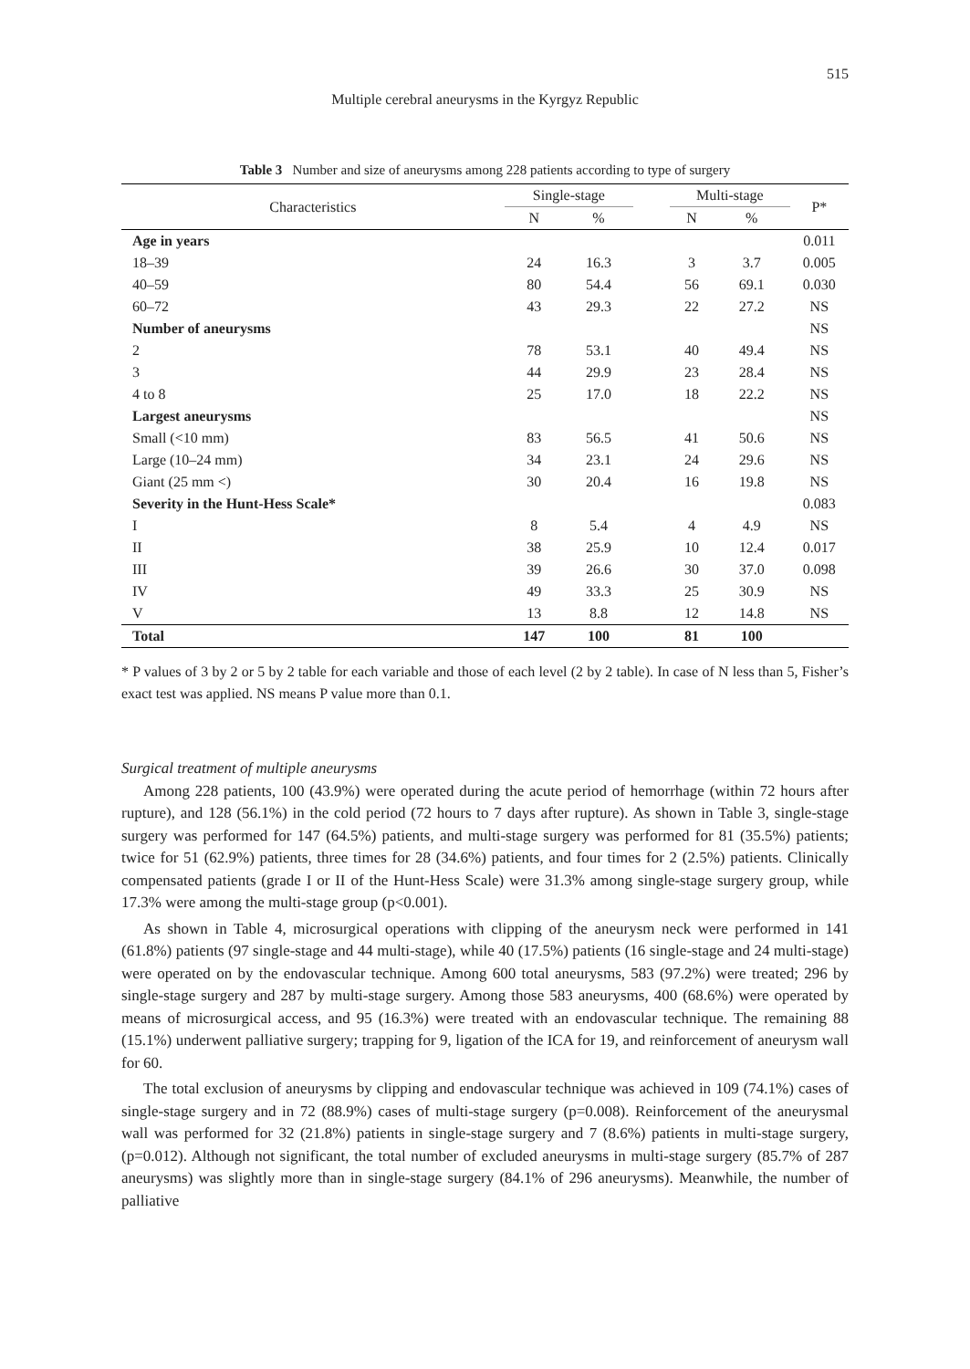515
Multiple cerebral aneurysms in the Kyrgyz Republic
Table 3 Number and size of aneurysms among 228 patients according to type of surgery
| Characteristics | Single-stage | | | Multi-stage | | P* |
| --- | --- | --- | --- | --- | --- | --- |
| | N | % | | N | % | |
| Age in years | | | | | | 0.011 |
| 18–39 | 24 | 16.3 | | 3 | 3.7 | 0.005 |
| 40–59 | 80 | 54.4 | | 56 | 69.1 | 0.030 |
| 60–72 | 43 | 29.3 | | 22 | 27.2 | NS |
| Number of aneurysms | | | | | | NS |
| 2 | 78 | 53.1 | | 40 | 49.4 | NS |
| 3 | 44 | 29.9 | | 23 | 28.4 | NS |
| 4 to 8 | 25 | 17.0 | | 18 | 22.2 | NS |
| Largest aneurysms | | | | | | NS |
| Small (<10 mm) | 83 | 56.5 | | 41 | 50.6 | NS |
| Large (10–24 mm) | 34 | 23.1 | | 24 | 29.6 | NS |
| Giant (25 mm <) | 30 | 20.4 | | 16 | 19.8 | NS |
| Severity in the Hunt-Hess Scale* | | | | | | 0.083 |
| I | 8 | 5.4 | | 4 | 4.9 | NS |
| II | 38 | 25.9 | | 10 | 12.4 | 0.017 |
| III | 39 | 26.6 | | 30 | 37.0 | 0.098 |
| IV | 49 | 33.3 | | 25 | 30.9 | NS |
| V | 13 | 8.8 | | 12 | 14.8 | NS |
| Total | 147 | 100 | | 81 | 100 | |
* P values of 3 by 2 or 5 by 2 table for each variable and those of each level (2 by 2 table). In case of N less than 5, Fisher’s exact test was applied. NS means P value more than 0.1.
Surgical treatment of multiple aneurysms
Among 228 patients, 100 (43.9%) were operated during the acute period of hemorrhage (within 72 hours after rupture), and 128 (56.1%) in the cold period (72 hours to 7 days after rupture). As shown in Table 3, single-stage surgery was performed for 147 (64.5%) patients, and multi-stage surgery was performed for 81 (35.5%) patients; twice for 51 (62.9%) patients, three times for 28 (34.6%) patients, and four times for 2 (2.5%) patients. Clinically compensated patients (grade I or II of the Hunt-Hess Scale) were 31.3% among single-stage surgery group, while 17.3% were among the multi-stage group (p<0.001).
As shown in Table 4, microsurgical operations with clipping of the aneurysm neck were performed in 141 (61.8%) patients (97 single-stage and 44 multi-stage), while 40 (17.5%) patients (16 single-stage and 24 multi-stage) were operated on by the endovascular technique. Among 600 total aneurysms, 583 (97.2%) were treated; 296 by single-stage surgery and 287 by multi-stage surgery. Among those 583 aneurysms, 400 (68.6%) were operated by means of microsurgical access, and 95 (16.3%) were treated with an endovascular technique. The remaining 88 (15.1%) underwent palliative surgery; trapping for 9, ligation of the ICA for 19, and reinforcement of aneurysm wall for 60.
The total exclusion of aneurysms by clipping and endovascular technique was achieved in 109 (74.1%) cases of single-stage surgery and in 72 (88.9%) cases of multi-stage surgery (p=0.008). Reinforcement of the aneurysmal wall was performed for 32 (21.8%) patients in single-stage surgery and 7 (8.6%) patients in multi-stage surgery, (p=0.012). Although not significant, the total number of excluded aneurysms in multi-stage surgery (85.7% of 287 aneurysms) was slightly more than in single-stage surgery (84.1% of 296 aneurysms). Meanwhile, the number of palliative